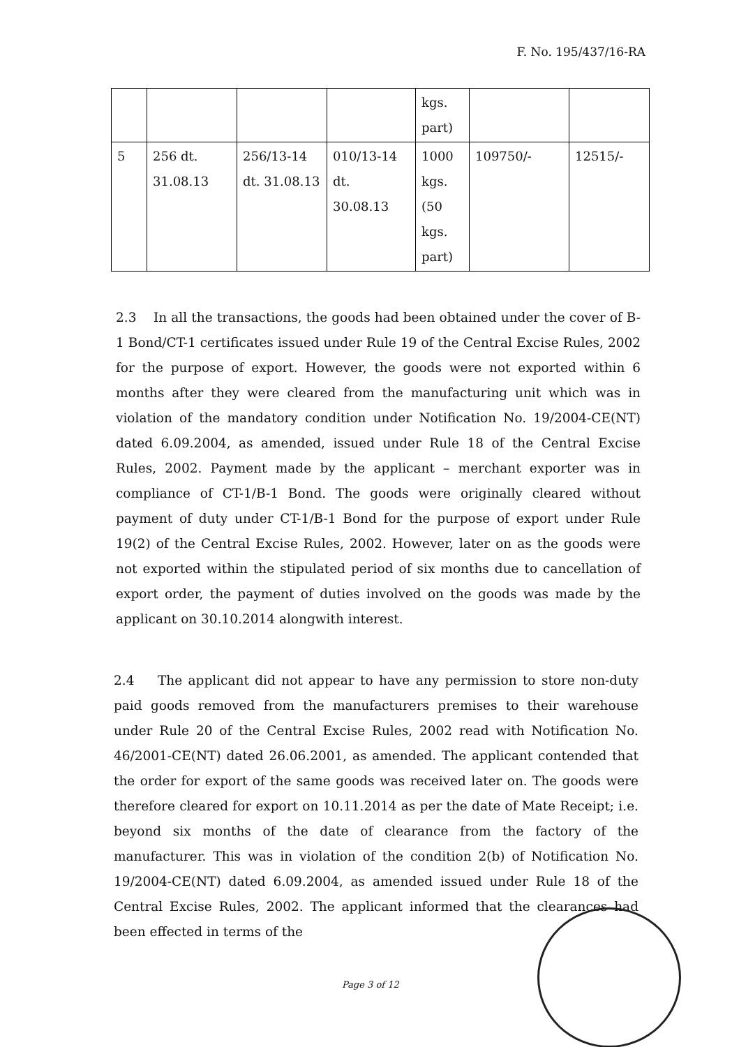F. No. 195/437/16-RA
| | | | | kgs. part) | | |
| 5 | 256 dt. 31.08.13 | 256/13-14 dt. 31.08.13 | 010/13-14 dt. 30.08.13 | 1000 kgs. (50 kgs. part) | 109750/- | 12515/- |
2.3 In all the transactions, the goods had been obtained under the cover of B-1 Bond/CT-1 certificates issued under Rule 19 of the Central Excise Rules, 2002 for the purpose of export. However, the goods were not exported within 6 months after they were cleared from the manufacturing unit which was in violation of the mandatory condition under Notification No. 19/2004-CE(NT) dated 6.09.2004, as amended, issued under Rule 18 of the Central Excise Rules, 2002. Payment made by the applicant – merchant exporter was in compliance of CT-1/B-1 Bond. The goods were originally cleared without payment of duty under CT-1/B-1 Bond for the purpose of export under Rule 19(2) of the Central Excise Rules, 2002. However, later on as the goods were not exported within the stipulated period of six months due to cancellation of export order, the payment of duties involved on the goods was made by the applicant on 30.10.2014 alongwith interest.
2.4 The applicant did not appear to have any permission to store non-duty paid goods removed from the manufacturers premises to their warehouse under Rule 20 of the Central Excise Rules, 2002 read with Notification No. 46/2001-CE(NT) dated 26.06.2001, as amended. The applicant contended that the order for export of the same goods was received later on. The goods were therefore cleared for export on 10.11.2014 as per the date of Mate Receipt; i.e. beyond six months of the date of clearance from the factory of the manufacturer. This was in violation of the condition 2(b) of Notification No. 19/2004-CE(NT) dated 6.09.2004, as amended issued under Rule 18 of the Central Excise Rules, 2002. The applicant informed that the clearances had been effected in terms of the
Page 3 of 12